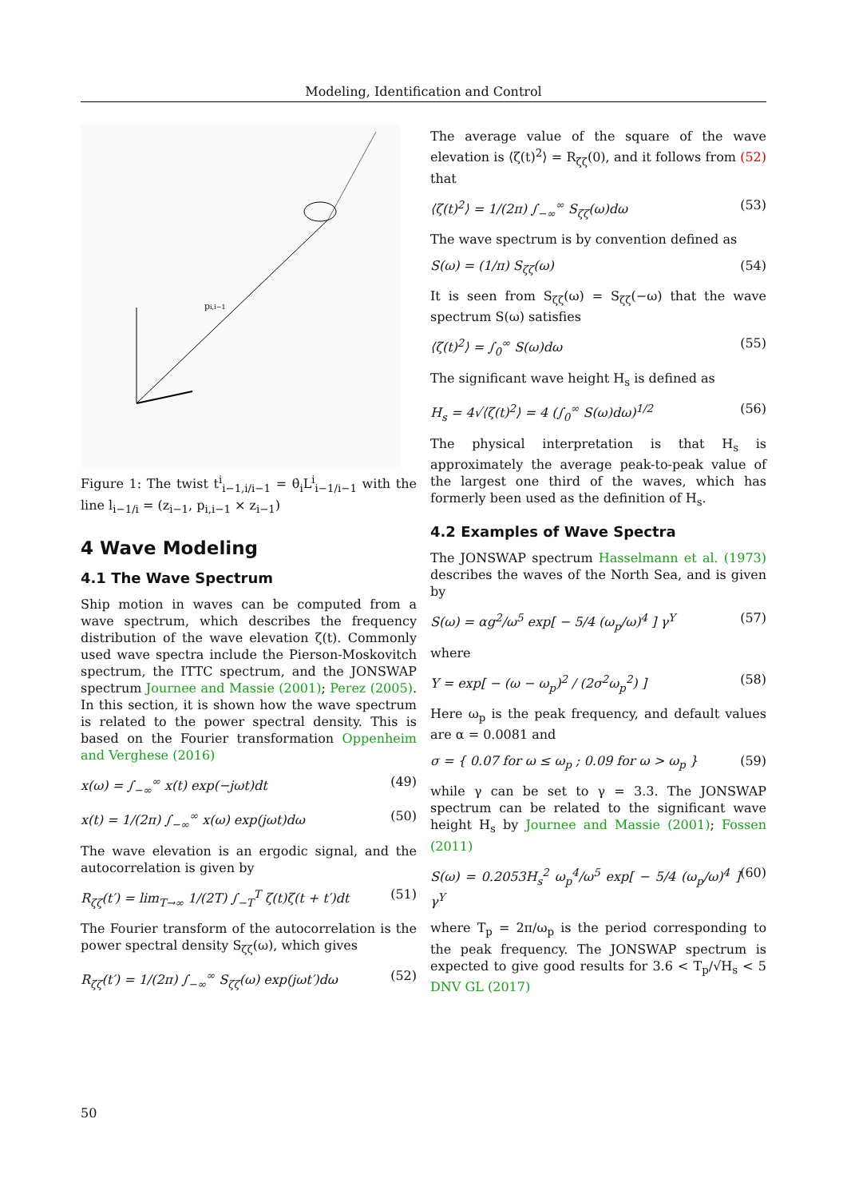Modeling, Identification and Control
pi,i−1
Figure 1: The twist t<sup>i</sup><sub>i−1,i/i−1</sub> = θ̇<sub>i</sub>L<sup>i</sup><sub>i−1/i−1</sub> with the line l<sub>i−1/i</sub> = (z<sub>i−1</sub>, p<sub>i,i−1</sub> × z<sub>i−1</sub>)
4 Wave Modeling
4.1 The Wave Spectrum
Ship motion in waves can be computed from a wave spectrum, which describes the frequency distribution of the wave elevation ζ(t). Commonly used wave spectra include the Pierson-Moskovitch spectrum, the ITTC spectrum, and the JONSWAP spectrum Journee and Massie (2001); Perez (2005). In this section, it is shown how the wave spectrum is related to the power spectral density. This is based on the Fourier transformation Oppenheim and Verghese (2016)
x(ω) = ∫<sub>−∞</sub><sup>∞</sup> x(t) exp(−jωt)dt (49)
x(t) = 1/(2π) ∫<sub>−∞</sub><sup>∞</sup> x(ω) exp(jωt)dω (50)
The wave elevation is an ergodic signal, and the autocorrelation is given by
R<sub>ζζ</sub>(t′) = lim<sub>T→∞</sub> 1/(2T) ∫<sub>−T</sub><sup>T</sup> ζ(t)ζ(t + t′)dt (51)
The Fourier transform of the autocorrelation is the power spectral density S<sub>ζζ</sub>(ω), which gives
R<sub>ζζ</sub>(t′) = 1/(2π) ∫<sub>−∞</sub><sup>∞</sup> S<sub>ζζ</sub>(ω) exp(jωt′)dω (52)
The average value of the square of the wave elevation is ⟨ζ(t)<sup>2</sup>⟩ = R<sub>ζζ</sub>(0), and it follows from (52) that
⟨ζ(t)<sup>2</sup>⟩ = 1/(2π) ∫<sub>−∞</sub><sup>∞</sup> S<sub>ζζ</sub>(ω)dω (53)
The wave spectrum is by convention defined as
S(ω) = (1/π) S<sub>ζζ</sub>(ω) (54)
It is seen from S<sub>ζζ</sub>(ω) = S<sub>ζζ</sub>(−ω) that the wave spectrum S(ω) satisfies
⟨ζ(t)<sup>2</sup>⟩ = ∫<sub>0</sub><sup>∞</sup> S(ω)dω (55)
The significant wave height H<sub>s</sub> is defined as
H<sub>s</sub> = 4√⟨ζ(t)<sup>2</sup>⟩ = 4 (∫<sub>0</sub><sup>∞</sup> S(ω)dω)<sup>1/2</sup> (56)
The physical interpretation is that H<sub>s</sub> is approximately the average peak-to-peak value of the largest one third of the waves, which has formerly been used as the definition of H<sub>s</sub>.
4.2 Examples of Wave Spectra
The JONSWAP spectrum Hasselmann et al. (1973) describes the waves of the North Sea, and is given by
S(ω) = αg<sup>2</sup>/ω<sup>5</sup> exp[ − 5/4 (ω<sub>p</sub>/ω)<sup>4</sup> ] γ<sup>Y</sup> (57)
where
Y = exp[ − (ω − ω<sub>p</sub>)<sup>2</sup> / (2σ<sup>2</sup>ω<sub>p</sub><sup>2</sup>) ] (58)
Here ω<sub>p</sub> is the peak frequency, and default values are α = 0.0081 and
σ = { 0.07 for ω ≤ ω<sub>p</sub> ; 0.09 for ω > ω<sub>p</sub> } (59)
while γ can be set to γ = 3.3. The JONSWAP spectrum can be related to the significant wave height H<sub>s</sub> by Journee and Massie (2001); Fossen (2011)
S(ω) = 0.2053H<sub>s</sub><sup>2</sup> ω<sub>p</sub><sup>4</sup>/ω<sup>5</sup> exp[ − 5/4 (ω<sub>p</sub>/ω)<sup>4</sup> ] γ<sup>Y</sup> (60)
where T<sub>p</sub> = 2π/ω<sub>p</sub> is the period corresponding to the peak frequency. The JONSWAP spectrum is expected to give good results for 3.6 < T<sub>p</sub>/√H<sub>s</sub> < 5 DNV GL (2017)
50